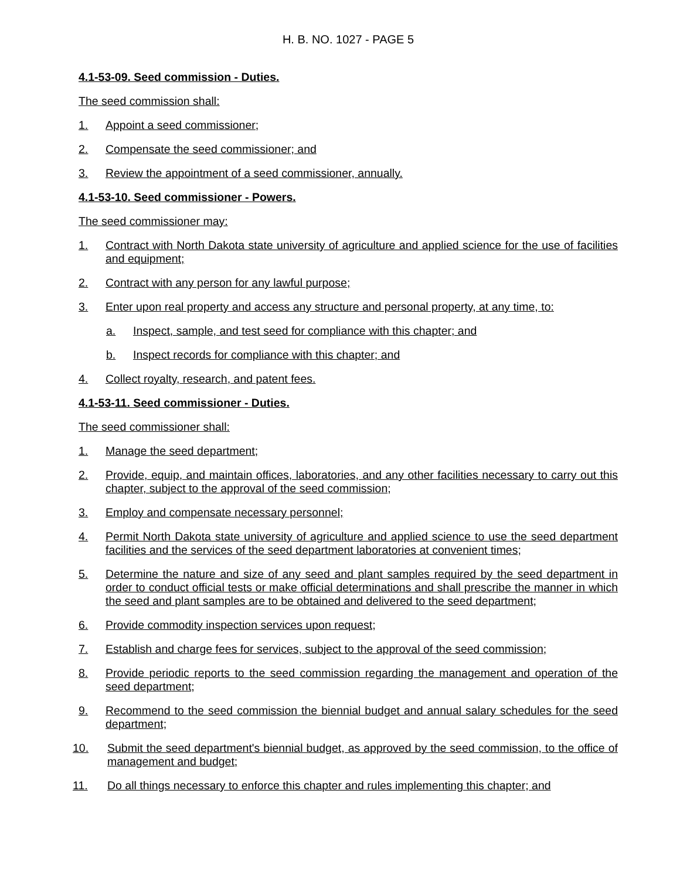H. B. NO. 1027 - PAGE 5
4.1-53-09. Seed commission - Duties.
The seed commission shall:
1. Appoint a seed commissioner;
2. Compensate the seed commissioner; and
3. Review the appointment of a seed commissioner, annually.
4.1-53-10. Seed commissioner - Powers.
The seed commissioner may:
1. Contract with North Dakota state university of agriculture and applied science for the use of facilities and equipment;
2. Contract with any person for any lawful purpose;
3. Enter upon real property and access any structure and personal property, at any time, to:
a. Inspect, sample, and test seed for compliance with this chapter; and
b. Inspect records for compliance with this chapter; and
4. Collect royalty, research, and patent fees.
4.1-53-11. Seed commissioner - Duties.
The seed commissioner shall:
1. Manage the seed department;
2. Provide, equip, and maintain offices, laboratories, and any other facilities necessary to carry out this chapter, subject to the approval of the seed commission;
3. Employ and compensate necessary personnel;
4. Permit North Dakota state university of agriculture and applied science to use the seed department facilities and the services of the seed department laboratories at convenient times;
5. Determine the nature and size of any seed and plant samples required by the seed department in order to conduct official tests or make official determinations and shall prescribe the manner in which the seed and plant samples are to be obtained and delivered to the seed department;
6. Provide commodity inspection services upon request;
7. Establish and charge fees for services, subject to the approval of the seed commission;
8. Provide periodic reports to the seed commission regarding the management and operation of the seed department;
9. Recommend to the seed commission the biennial budget and annual salary schedules for the seed department;
10. Submit the seed department's biennial budget, as approved by the seed commission, to the office of management and budget;
11. Do all things necessary to enforce this chapter and rules implementing this chapter; and